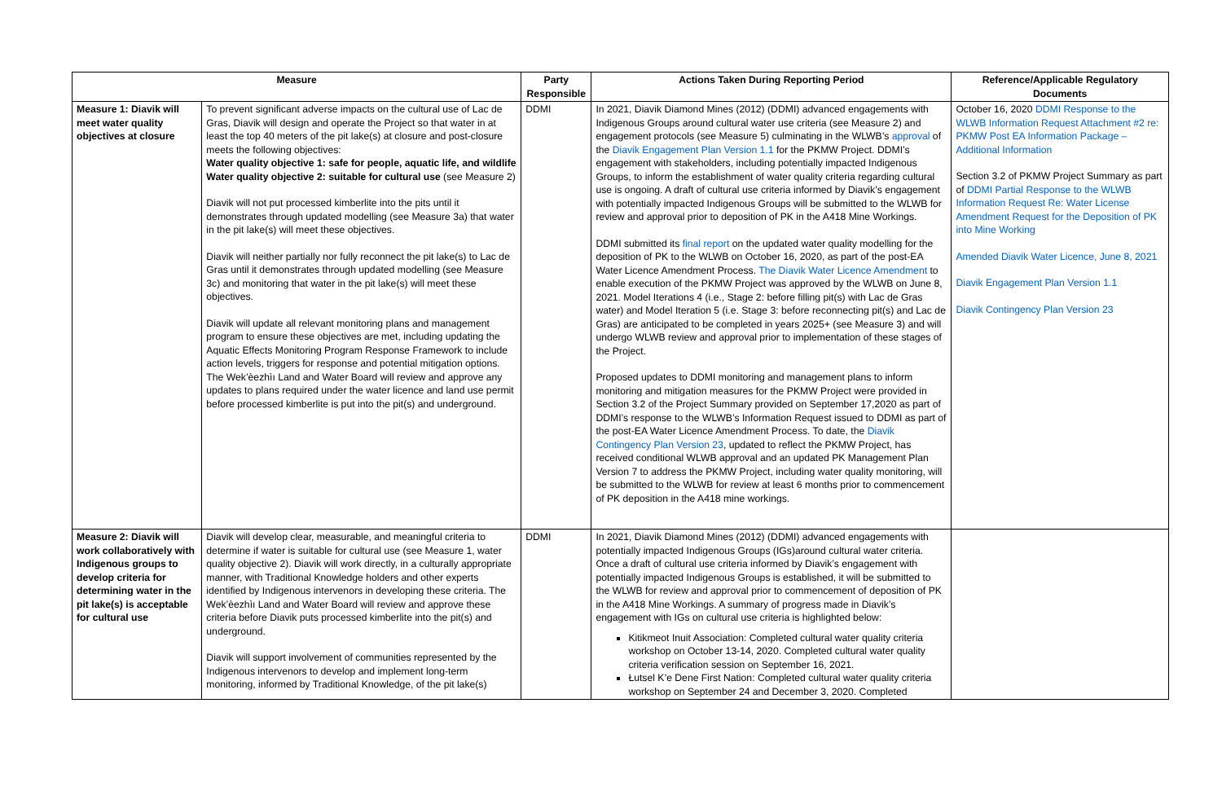| Measure | | Party Responsible | Actions Taken During Reporting Period | Reference/Applicable Regulatory Documents |
| --- | --- | --- | --- | --- |
| Measure 1: Diavik will meet water quality objectives at closure | To prevent significant adverse impacts on the cultural use of Lac de Gras, Diavik will design and operate the Project so that water in at least the top 40 meters of the pit lake(s) at closure and post-closure meets the following objectives: Water quality objective 1: safe for people, aquatic life, and wildlife Water quality objective 2: suitable for cultural use (see Measure 2) Diavik will not put processed kimberlite into the pits until it demonstrates through updated modelling (see Measure 3a) that water in the pit lake(s) will meet these objectives. Diavik will neither partially nor fully reconnect the pit lake(s) to Lac de Gras until it demonstrates through updated modelling (see Measure 3c) and monitoring that water in the pit lake(s) will meet these objectives. Diavik will update all relevant monitoring plans and management program to ensure these objectives are met, including updating the Aquatic Effects Monitoring Program Response Framework to include action levels, triggers for response and potential mitigation options. The Wek’èezhìı Land and Water Board will review and approve any updates to plans required under the water licence and land use permit before processed kimberlite is put into the pit(s) and underground. | DDMI | In 2021, Diavik Diamond Mines (2012) (DDMI) advanced engagements with Indigenous Groups around cultural water use criteria (see Measure 2) and engagement protocols (see Measure 5) culminating in the WLWB’s approval of the Diavik Engagement Plan Version 1.1 for the PKMW Project. DDMI’s engagement with stakeholders, including potentially impacted Indigenous Groups, to inform the establishment of water quality criteria regarding cultural use is ongoing. A draft of cultural use criteria informed by Diavik’s engagement with potentially impacted Indigenous Groups will be submitted to the WLWB for review and approval prior to deposition of PK in the A418 Mine Workings. DDMI submitted its final report on the updated water quality modelling for the deposition of PK to the WLWB on October 16, 2020, as part of the post-EA Water Licence Amendment Process. The Diavik Water Licence Amendment to enable execution of the PKMW Project was approved by the WLWB on June 8, 2021. Model Iterations 4 (i.e., Stage 2: before filling pit(s) with Lac de Gras water) and Model Iteration 5 (i.e. Stage 3: before reconnecting pit(s) and Lac de Gras) are anticipated to be completed in years 2025+ (see Measure 3) and will undergo WLWB review and approval prior to implementation of these stages of the Project. Proposed updates to DDMI monitoring and management plans to inform monitoring and mitigation measures for the PKMW Project were provided in Section 3.2 of the Project Summary provided on September 17,2020 as part of DDMI’s response to the WLWB’s Information Request issued to DDMI as part of the post-EA Water Licence Amendment Process. To date, the Diavik Contingency Plan Version 23 , updated to reflect the PKMW Project, has received conditional WLWB approval and an updated PK Management Plan Version 7 to address the PKMW Project, including water quality monitoring, will be submitted to the WLWB for review at least 6 months prior to commencement of PK deposition in the A418 mine workings. | October 16, 2020 DDMI Response to the WLWB Information Request Attachment #2 re: PKMW Post EA Information Package – Additional Information Section 3.2 of PKMW Project Summary as part of DDMI Partial Response to the WLWB Information Request Re: Water License Amendment Request for the Deposition of PK into Mine Working Amended Diavik Water Licence, June 8, 2021 Diavik Engagement Plan Version 1.1 Diavik Contingency Plan Version 23 |
| Measure 2: Diavik will work collaboratively with Indigenous groups to develop criteria for determining water in the pit lake(s) is acceptable for cultural use | Diavik will develop clear, measurable, and meaningful criteria to determine if water is suitable for cultural use (see Measure 1, water quality objective 2). Diavik will work directly, in a culturally appropriate manner, with Traditional Knowledge holders and other experts identified by Indigenous intervenors in developing these criteria. The Wek’èezhìı Land and Water Board will review and approve these criteria before Diavik puts processed kimberlite into the pit(s) and underground. Diavik will support involvement of communities represented by the Indigenous intervenors to develop and implement long-term monitoring, informed by Traditional Knowledge, of the pit lake(s) | DDMI | In 2021, Diavik Diamond Mines (2012) (DDMI) advanced engagements with potentially impacted Indigenous Groups (IGs)around cultural water criteria. Once a draft of cultural use criteria informed by Diavik’s engagement with potentially impacted Indigenous Groups is established, it will be submitted to the WLWB for review and approval prior to commencement of deposition of PK in the A418 Mine Workings. A summary of progress made in Diavik’s engagement with IGs on cultural use criteria is highlighted below: Kitikmeot Inuit Association: Completed cultural water quality criteria workshop on October 13-14, 2020. Completed cultural water quality criteria verification session on September 16, 2021. Łutsel K’e Dene First Nation: Completed cultural water quality criteria workshop on September 24 and December 3, 2020. Completed | |